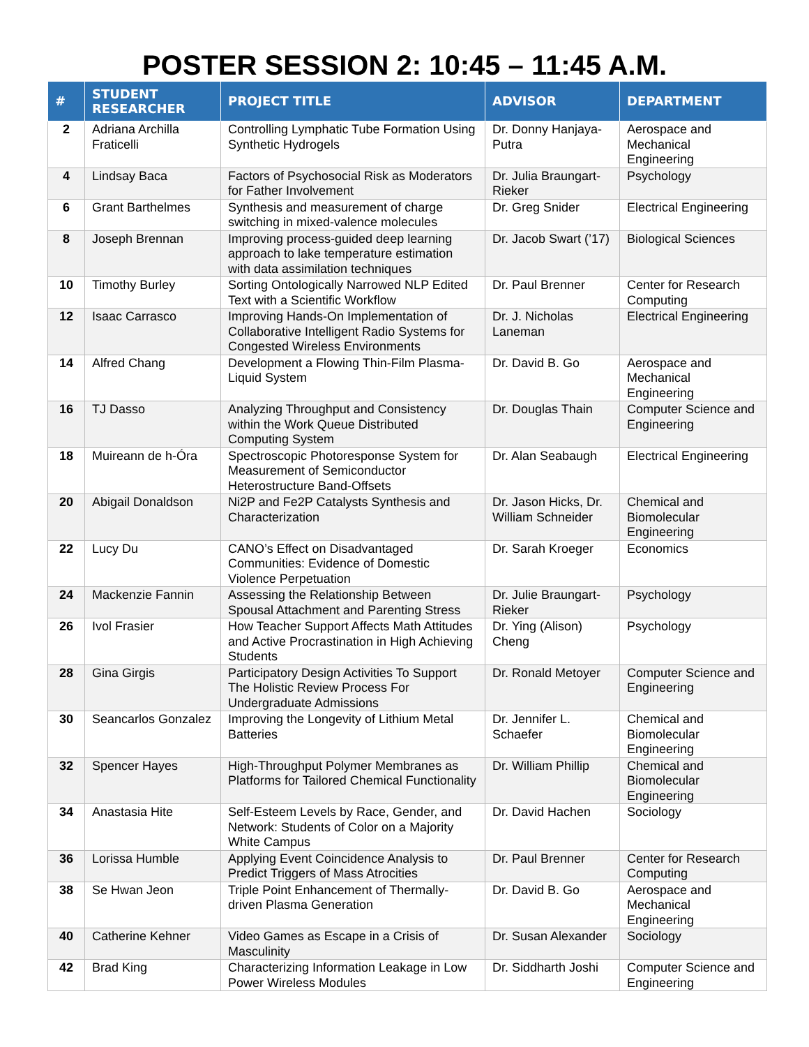POSTER SESSION 2: 10:45 – 11:45 A.M.
| # | STUDENT RESEARCHER | PROJECT TITLE | ADVISOR | DEPARTMENT |
| --- | --- | --- | --- | --- |
| 2 | Adriana Archilla Fraticelli | Controlling Lymphatic Tube Formation Using Synthetic Hydrogels | Dr. Donny Hanjaya-Putra | Aerospace and Mechanical Engineering |
| 4 | Lindsay Baca | Factors of Psychosocial Risk as Moderators for Father Involvement | Dr. Julia Braungart-Rieker | Psychology |
| 6 | Grant Barthelmes | Synthesis and measurement of charge switching in mixed-valence molecules | Dr. Greg Snider | Electrical Engineering |
| 8 | Joseph Brennan | Improving process-guided deep learning approach to lake temperature estimation with data assimilation techniques | Dr. Jacob Swart (’17) | Biological Sciences |
| 10 | Timothy Burley | Sorting Ontologically Narrowed NLP Edited Text with a Scientific Workflow | Dr. Paul Brenner | Center for Research Computing |
| 12 | Isaac Carrasco | Improving Hands-On Implementation of Collaborative Intelligent Radio Systems for Congested Wireless Environments | Dr. J. Nicholas Laneman | Electrical Engineering |
| 14 | Alfred Chang | Development a Flowing Thin-Film Plasma-Liquid System | Dr. David B. Go | Aerospace and Mechanical Engineering |
| 16 | TJ Dasso | Analyzing Throughput and Consistency within the Work Queue Distributed Computing System | Dr. Douglas Thain | Computer Science and Engineering |
| 18 | Muireann de h-Óra | Spectroscopic Photoresponse System for Measurement of Semiconductor Heterostructure Band-Offsets | Dr. Alan Seabaugh | Electrical Engineering |
| 20 | Abigail Donaldson | Ni2P and Fe2P Catalysts Synthesis and Characterization | Dr. Jason Hicks, Dr. William Schneider | Chemical and Biomolecular Engineering |
| 22 | Lucy Du | CANO’s Effect on Disadvantaged Communities: Evidence of Domestic Violence Perpetuation | Dr. Sarah Kroeger | Economics |
| 24 | Mackenzie Fannin | Assessing the Relationship Between Spousal Attachment and Parenting Stress | Dr. Julie Braungart-Rieker | Psychology |
| 26 | Ivol Frasier | How Teacher Support Affects Math Attitudes and Active Procrastination in High Achieving Students | Dr. Ying (Alison) Cheng | Psychology |
| 28 | Gina Girgis | Participatory Design Activities To Support The Holistic Review Process For Undergraduate Admissions | Dr. Ronald Metoyer | Computer Science and Engineering |
| 30 | Seancarlos Gonzalez | Improving the Longevity of Lithium Metal Batteries | Dr. Jennifer L. Schaefer | Chemical and Biomolecular Engineering |
| 32 | Spencer Hayes | High-Throughput Polymer Membranes as Platforms for Tailored Chemical Functionality | Dr. William Phillip | Chemical and Biomolecular Engineering |
| 34 | Anastasia Hite | Self-Esteem Levels by Race, Gender, and Network: Students of Color on a Majority White Campus | Dr. David Hachen | Sociology |
| 36 | Lorissa Humble | Applying Event Coincidence Analysis to Predict Triggers of Mass Atrocities | Dr. Paul Brenner | Center for Research Computing |
| 38 | Se Hwan Jeon | Triple Point Enhancement of Thermally-driven Plasma Generation | Dr. David B. Go | Aerospace and Mechanical Engineering |
| 40 | Catherine Kehner | Video Games as Escape in a Crisis of Masculinity | Dr. Susan Alexander | Sociology |
| 42 | Brad King | Characterizing Information Leakage in Low Power Wireless Modules | Dr. Siddharth Joshi | Computer Science and Engineering |